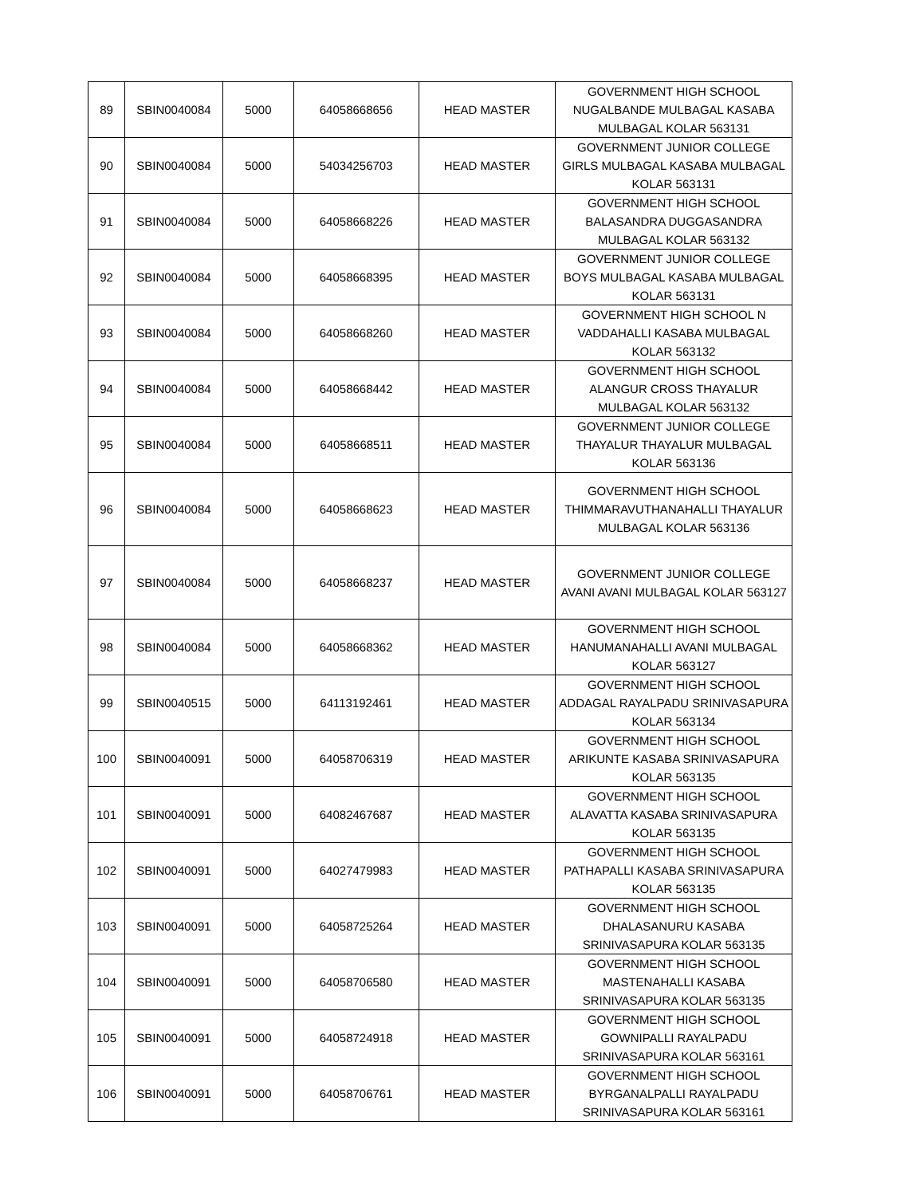| 89 | SBIN0040084 | 5000 | 64058668656 | HEAD MASTER | GOVERNMENT HIGH SCHOOL NUGALBANDE MULBAGAL KASABA MULBAGAL KOLAR 563131 |
| 90 | SBIN0040084 | 5000 | 54034256703 | HEAD MASTER | GOVERNMENT JUNIOR COLLEGE GIRLS MULBAGAL KASABA MULBAGAL KOLAR 563131 |
| 91 | SBIN0040084 | 5000 | 64058668226 | HEAD MASTER | GOVERNMENT HIGH SCHOOL BALASANDRA DUGGASANDRA MULBAGAL KOLAR 563132 |
| 92 | SBIN0040084 | 5000 | 64058668395 | HEAD MASTER | GOVERNMENT JUNIOR COLLEGE BOYS MULBAGAL KASABA MULBAGAL KOLAR 563131 |
| 93 | SBIN0040084 | 5000 | 64058668260 | HEAD MASTER | GOVERNMENT HIGH SCHOOL N VADDAHALLI KASABA MULBAGAL KOLAR 563132 |
| 94 | SBIN0040084 | 5000 | 64058668442 | HEAD MASTER | GOVERNMENT HIGH SCHOOL ALANGUR CROSS THAYALUR MULBAGAL KOLAR 563132 |
| 95 | SBIN0040084 | 5000 | 64058668511 | HEAD MASTER | GOVERNMENT JUNIOR COLLEGE THAYALUR THAYALUR MULBAGAL KOLAR 563136 |
| 96 | SBIN0040084 | 5000 | 64058668623 | HEAD MASTER | GOVERNMENT HIGH SCHOOL THIMMARAVUTHANAHALLI THAYALUR MULBAGAL KOLAR 563136 |
| 97 | SBIN0040084 | 5000 | 64058668237 | HEAD MASTER | GOVERNMENT JUNIOR COLLEGE AVANI AVANI MULBAGAL KOLAR 563127 |
| 98 | SBIN0040084 | 5000 | 64058668362 | HEAD MASTER | GOVERNMENT HIGH SCHOOL HANUMANAHALLI AVANI MULBAGAL KOLAR 563127 |
| 99 | SBIN0040515 | 5000 | 64113192461 | HEAD MASTER | GOVERNMENT HIGH SCHOOL ADDAGAL RAYALPADU SRINIVASAPURA KOLAR 563134 |
| 100 | SBIN0040091 | 5000 | 64058706319 | HEAD MASTER | GOVERNMENT HIGH SCHOOL ARIKUNTE KASABA SRINIVASAPURA KOLAR 563135 |
| 101 | SBIN0040091 | 5000 | 64082467687 | HEAD MASTER | GOVERNMENT HIGH SCHOOL ALAVATTA KASABA SRINIVASAPURA KOLAR 563135 |
| 102 | SBIN0040091 | 5000 | 64027479983 | HEAD MASTER | GOVERNMENT HIGH SCHOOL PATHAPALLI KASABA SRINIVASAPURA KOLAR 563135 |
| 103 | SBIN0040091 | 5000 | 64058725264 | HEAD MASTER | GOVERNMENT HIGH SCHOOL DHALASANURU KASABA SRINIVASAPURA KOLAR 563135 |
| 104 | SBIN0040091 | 5000 | 64058706580 | HEAD MASTER | GOVERNMENT HIGH SCHOOL MASTENAHALLI KASABA SRINIVASAPURA KOLAR 563135 |
| 105 | SBIN0040091 | 5000 | 64058724918 | HEAD MASTER | GOVERNMENT HIGH SCHOOL GOWNIPALLI RAYALPADU SRINIVASAPURA KOLAR 563161 |
| 106 | SBIN0040091 | 5000 | 64058706761 | HEAD MASTER | GOVERNMENT HIGH SCHOOL BYRGANALPALLI RAYALPADU SRINIVASAPURA KOLAR 563161 |